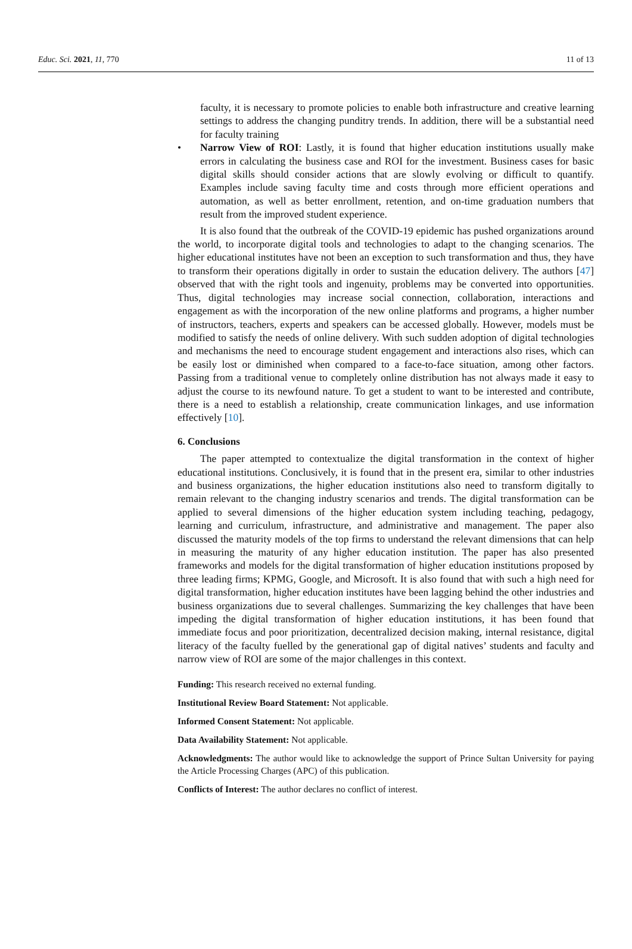Educ. Sci. 2021, 11, 770 11 of 13
faculty, it is necessary to promote policies to enable both infrastructure and creative learning settings to address the changing punditry trends. In addition, there will be a substantial need for faculty training
• Narrow View of ROI: Lastly, it is found that higher education institutions usually make errors in calculating the business case and ROI for the investment. Business cases for basic digital skills should consider actions that are slowly evolving or difficult to quantify. Examples include saving faculty time and costs through more efficient operations and automation, as well as better enrollment, retention, and on-time graduation numbers that result from the improved student experience.
It is also found that the outbreak of the COVID-19 epidemic has pushed organizations around the world, to incorporate digital tools and technologies to adapt to the changing scenarios. The higher educational institutes have not been an exception to such transformation and thus, they have to transform their operations digitally in order to sustain the education delivery. The authors [47] observed that with the right tools and ingenuity, problems may be converted into opportunities. Thus, digital technologies may increase social connection, collaboration, interactions and engagement as with the incorporation of the new online platforms and programs, a higher number of instructors, teachers, experts and speakers can be accessed globally. However, models must be modified to satisfy the needs of online delivery. With such sudden adoption of digital technologies and mechanisms the need to encourage student engagement and interactions also rises, which can be easily lost or diminished when compared to a face-to-face situation, among other factors. Passing from a traditional venue to completely online distribution has not always made it easy to adjust the course to its newfound nature. To get a student to want to be interested and contribute, there is a need to establish a relationship, create communication linkages, and use information effectively [10].
6. Conclusions
The paper attempted to contextualize the digital transformation in the context of higher educational institutions. Conclusively, it is found that in the present era, similar to other industries and business organizations, the higher education institutions also need to transform digitally to remain relevant to the changing industry scenarios and trends. The digital transformation can be applied to several dimensions of the higher education system including teaching, pedagogy, learning and curriculum, infrastructure, and administrative and management. The paper also discussed the maturity models of the top firms to understand the relevant dimensions that can help in measuring the maturity of any higher education institution. The paper has also presented frameworks and models for the digital transformation of higher education institutions proposed by three leading firms; KPMG, Google, and Microsoft. It is also found that with such a high need for digital transformation, higher education institutes have been lagging behind the other industries and business organizations due to several challenges. Summarizing the key challenges that have been impeding the digital transformation of higher education institutions, it has been found that immediate focus and poor prioritization, decentralized decision making, internal resistance, digital literacy of the faculty fuelled by the generational gap of digital natives’ students and faculty and narrow view of ROI are some of the major challenges in this context.
Funding: This research received no external funding.
Institutional Review Board Statement: Not applicable.
Informed Consent Statement: Not applicable.
Data Availability Statement: Not applicable.
Acknowledgments: The author would like to acknowledge the support of Prince Sultan University for paying the Article Processing Charges (APC) of this publication.
Conflicts of Interest: The author declares no conflict of interest.